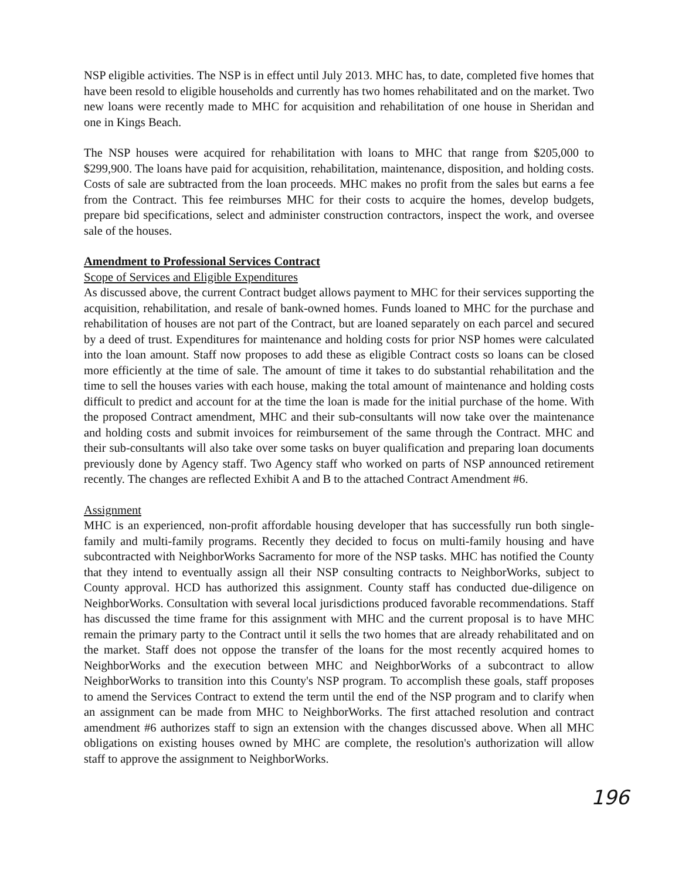NSP eligible activities. The NSP is in effect until July 2013. MHC has, to date, completed five homes that have been resold to eligible households and currently has two homes rehabilitated and on the market. Two new loans were recently made to MHC for acquisition and rehabilitation of one house in Sheridan and one in Kings Beach.
The NSP houses were acquired for rehabilitation with loans to MHC that range from $205,000 to $299,900. The loans have paid for acquisition, rehabilitation, maintenance, disposition, and holding costs. Costs of sale are subtracted from the loan proceeds. MHC makes no profit from the sales but earns a fee from the Contract. This fee reimburses MHC for their costs to acquire the homes, develop budgets, prepare bid specifications, select and administer construction contractors, inspect the work, and oversee sale of the houses.
Amendment to Professional Services Contract
Scope of Services and Eligible Expenditures
As discussed above, the current Contract budget allows payment to MHC for their services supporting the acquisition, rehabilitation, and resale of bank-owned homes. Funds loaned to MHC for the purchase and rehabilitation of houses are not part of the Contract, but are loaned separately on each parcel and secured by a deed of trust. Expenditures for maintenance and holding costs for prior NSP homes were calculated into the loan amount. Staff now proposes to add these as eligible Contract costs so loans can be closed more efficiently at the time of sale. The amount of time it takes to do substantial rehabilitation and the time to sell the houses varies with each house, making the total amount of maintenance and holding costs difficult to predict and account for at the time the loan is made for the initial purchase of the home. With the proposed Contract amendment, MHC and their sub-consultants will now take over the maintenance and holding costs and submit invoices for reimbursement of the same through the Contract. MHC and their sub-consultants will also take over some tasks on buyer qualification and preparing loan documents previously done by Agency staff. Two Agency staff who worked on parts of NSP announced retirement recently. The changes are reflected Exhibit A and B to the attached Contract Amendment #6.
Assignment
MHC is an experienced, non-profit affordable housing developer that has successfully run both single-family and multi-family programs. Recently they decided to focus on multi-family housing and have subcontracted with NeighborWorks Sacramento for more of the NSP tasks. MHC has notified the County that they intend to eventually assign all their NSP consulting contracts to NeighborWorks, subject to County approval. HCD has authorized this assignment. County staff has conducted due-diligence on NeighborWorks. Consultation with several local jurisdictions produced favorable recommendations. Staff has discussed the time frame for this assignment with MHC and the current proposal is to have MHC remain the primary party to the Contract until it sells the two homes that are already rehabilitated and on the market. Staff does not oppose the transfer of the loans for the most recently acquired homes to NeighborWorks and the execution between MHC and NeighborWorks of a subcontract to allow NeighborWorks to transition into this County's NSP program. To accomplish these goals, staff proposes to amend the Services Contract to extend the term until the end of the NSP program and to clarify when an assignment can be made from MHC to NeighborWorks. The first attached resolution and contract amendment #6 authorizes staff to sign an extension with the changes discussed above. When all MHC obligations on existing houses owned by MHC are complete, the resolution's authorization will allow staff to approve the assignment to NeighborWorks.
196